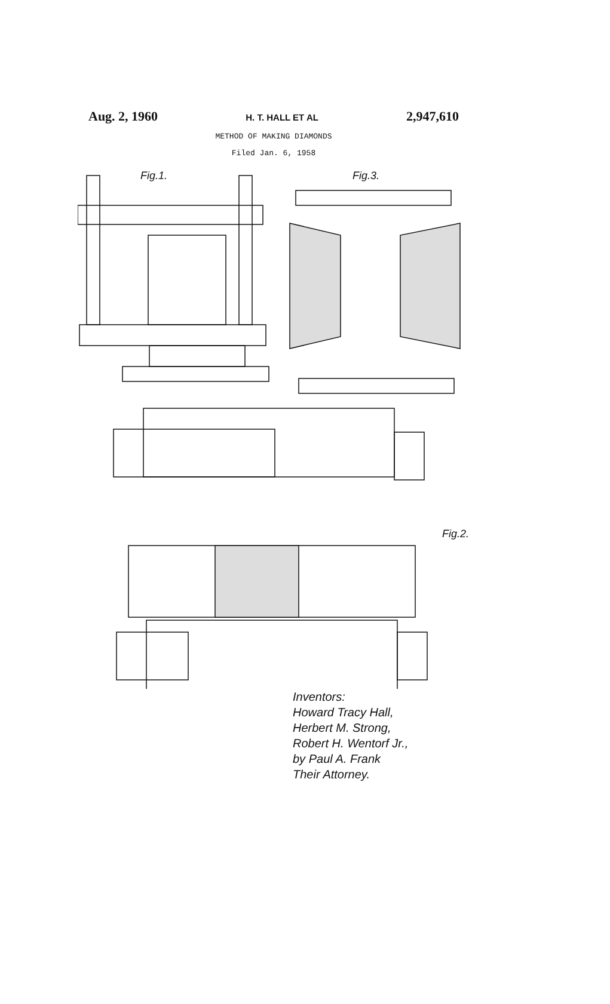Aug. 2, 1960 H. T. HALL ET AL 2,947,610
METHOD OF MAKING DIAMONDS
Filed Jan. 6, 1958
Fig.1. Fig.3.
Fig.2.
Inventors:
Howard Tracy Hall,
Herbert M. Strong,
Robert H. Wentorf Jr.,
by Paul A. Frank
Their Attorney.